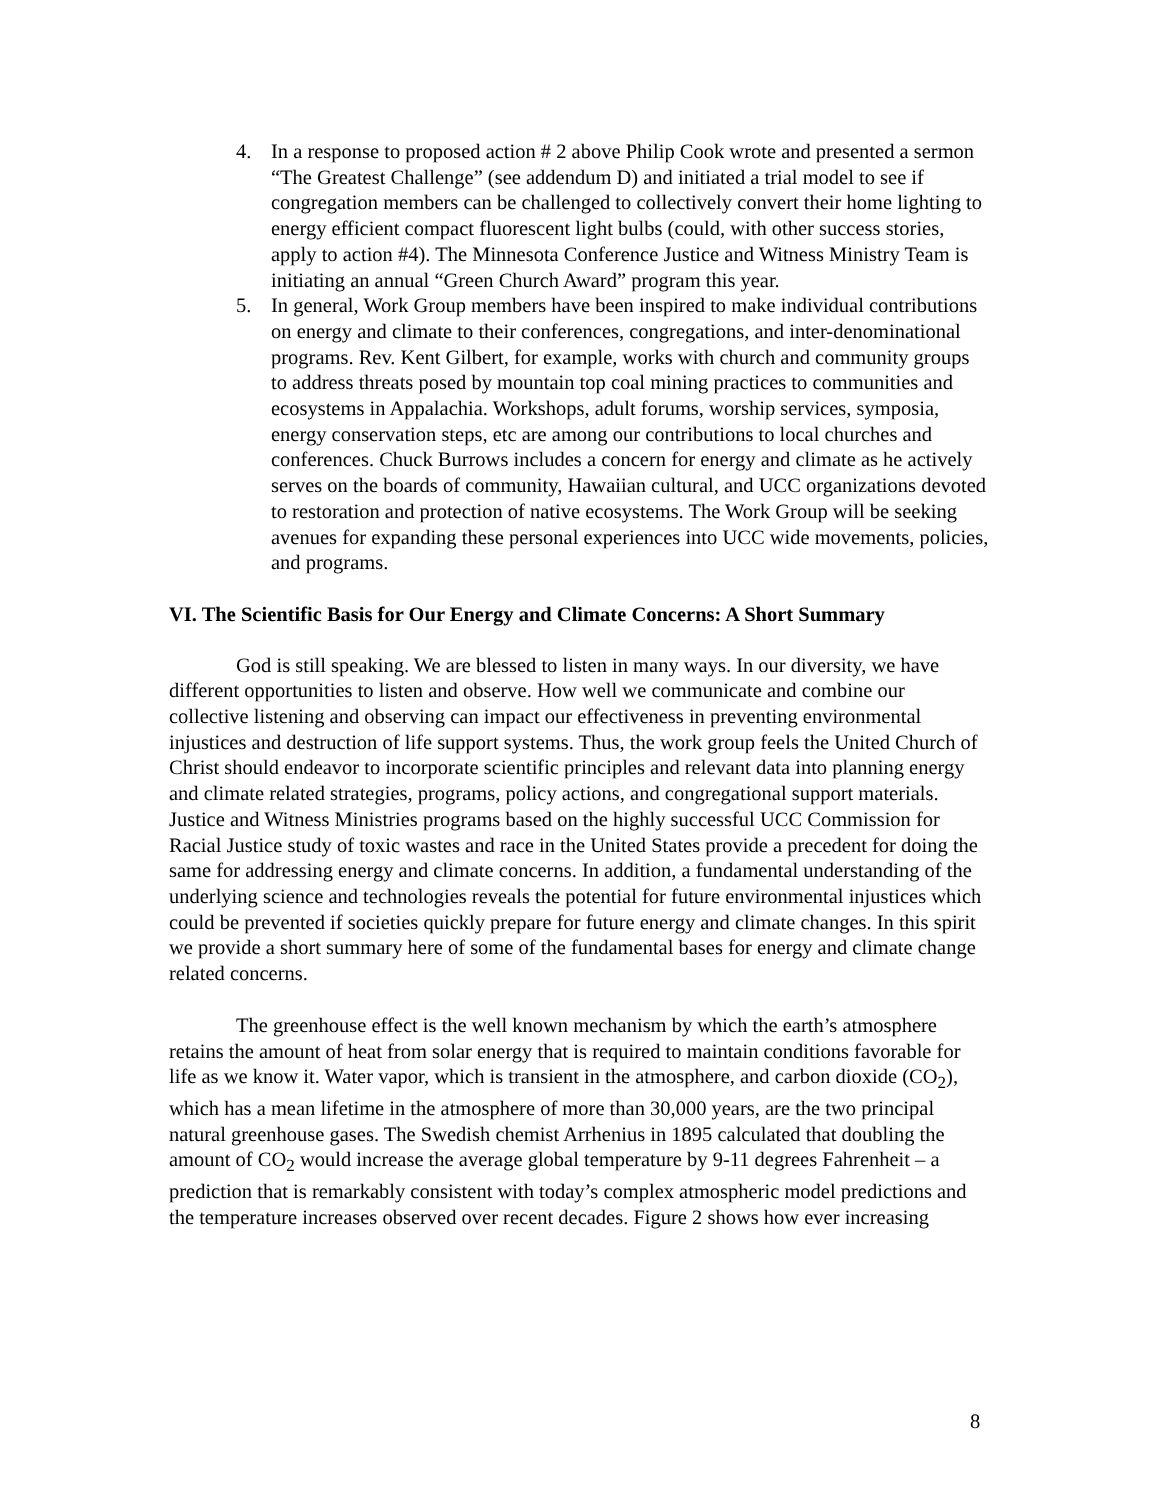4. In a response to proposed action # 2 above Philip Cook wrote and presented a sermon “The Greatest Challenge” (see addendum D) and initiated a trial model to see if congregation members can be challenged to collectively convert their home lighting to energy efficient compact fluorescent light bulbs (could, with other success stories, apply to action #4). The Minnesota Conference Justice and Witness Ministry Team is initiating an annual “Green Church Award” program this year.
5. In general, Work Group members have been inspired to make individual contributions on energy and climate to their conferences, congregations, and inter-denominational programs. Rev. Kent Gilbert, for example, works with church and community groups to address threats posed by mountain top coal mining practices to communities and ecosystems in Appalachia. Workshops, adult forums, worship services, symposia, energy conservation steps, etc are among our contributions to local churches and conferences. Chuck Burrows includes a concern for energy and climate as he actively serves on the boards of community, Hawaiian cultural, and UCC organizations devoted to restoration and protection of native ecosystems. The Work Group will be seeking avenues for expanding these personal experiences into UCC wide movements, policies, and programs.
VI. The Scientific Basis for Our Energy and Climate Concerns: A Short Summary
God is still speaking. We are blessed to listen in many ways. In our diversity, we have different opportunities to listen and observe. How well we communicate and combine our collective listening and observing can impact our effectiveness in preventing environmental injustices and destruction of life support systems. Thus, the work group feels the United Church of Christ should endeavor to incorporate scientific principles and relevant data into planning energy and climate related strategies, programs, policy actions, and congregational support materials. Justice and Witness Ministries programs based on the highly successful UCC Commission for Racial Justice study of toxic wastes and race in the United States provide a precedent for doing the same for addressing energy and climate concerns. In addition, a fundamental understanding of the underlying science and technologies reveals the potential for future environmental injustices which could be prevented if societies quickly prepare for future energy and climate changes. In this spirit we provide a short summary here of some of the fundamental bases for energy and climate change related concerns.
The greenhouse effect is the well known mechanism by which the earth’s atmosphere retains the amount of heat from solar energy that is required to maintain conditions favorable for life as we know it. Water vapor, which is transient in the atmosphere, and carbon dioxide (CO<sub>2</sub>), which has a mean lifetime in the atmosphere of more than 30,000 years, are the two principal natural greenhouse gases. The Swedish chemist Arrhenius in 1895 calculated that doubling the amount of CO<sub>2</sub> would increase the average global temperature by 9-11 degrees Fahrenheit – a prediction that is remarkably consistent with today’s complex atmospheric model predictions and the temperature increases observed over recent decades. Figure 2 shows how ever increasing
8